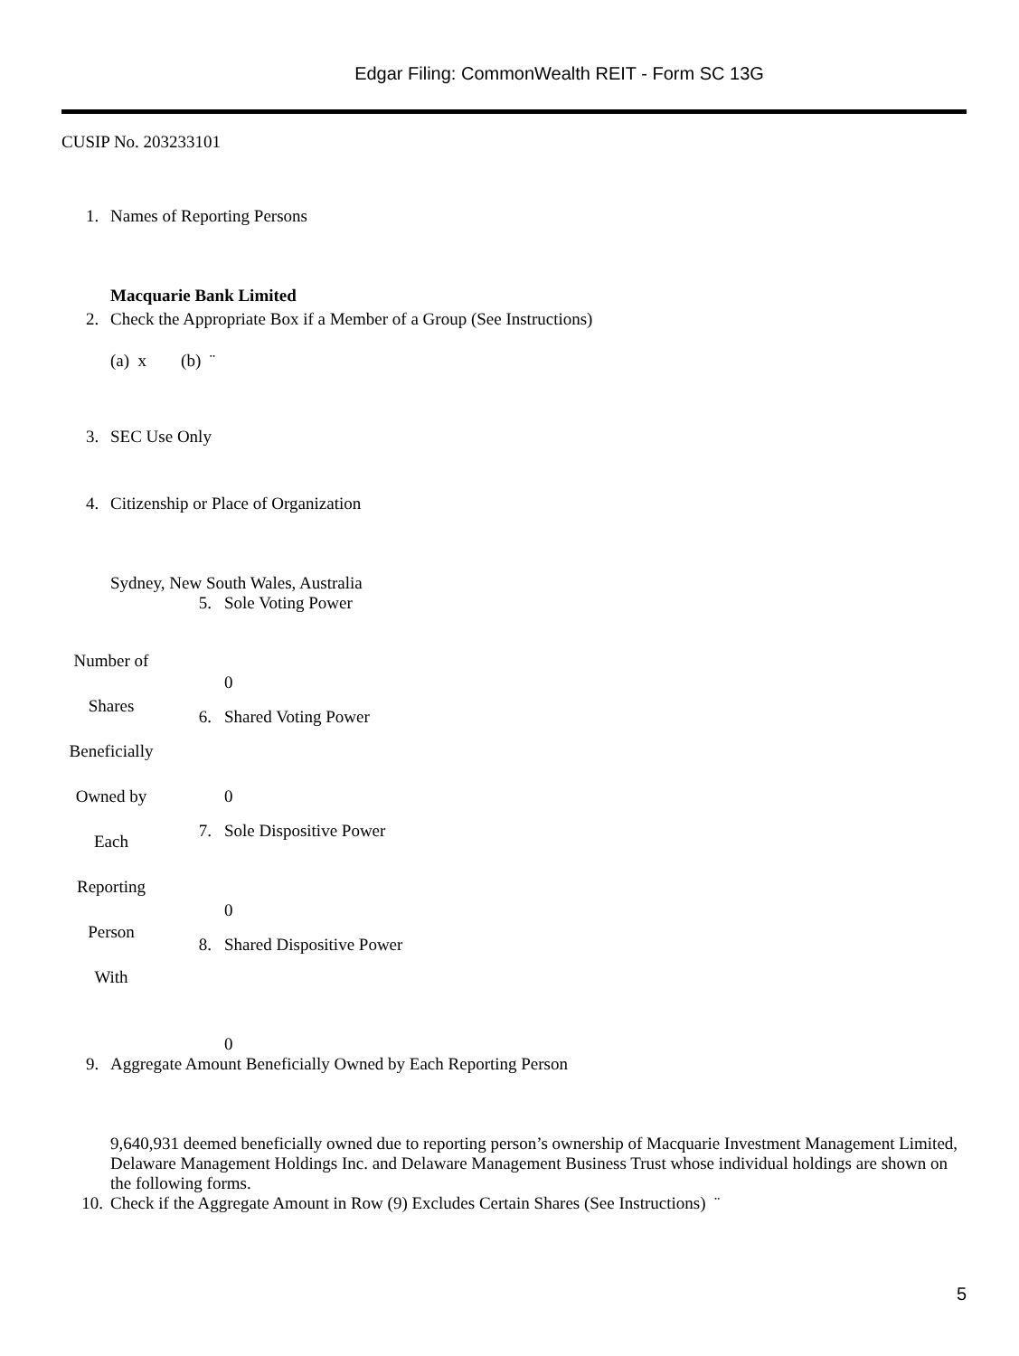Edgar Filing: CommonWealth REIT - Form SC 13G
CUSIP No. 203233101
1. Names of Reporting Persons
Macquarie Bank Limited
2. Check the Appropriate Box if a Member of a Group (See Instructions)
(a) x (b) ¨
3. SEC Use Only
4. Citizenship or Place of Organization
Sydney, New South Wales, Australia
| Number of Shares Beneficially Owned by Each Reporting Person With | 5. | Sole Voting Power 0 |
| | 6. | Shared Voting Power 0 |
| | 7. | Sole Dispositive Power 0 |
| | 8. | Shared Dispositive Power 0 |
9. Aggregate Amount Beneficially Owned by Each Reporting Person
9,640,931 deemed beneficially owned due to reporting person’s ownership of Macquarie Investment Management Limited, Delaware Management Holdings Inc. and Delaware Management Business Trust whose individual holdings are shown on the following forms.
10. Check if the Aggregate Amount in Row (9) Excludes Certain Shares (See Instructions) ¨
5